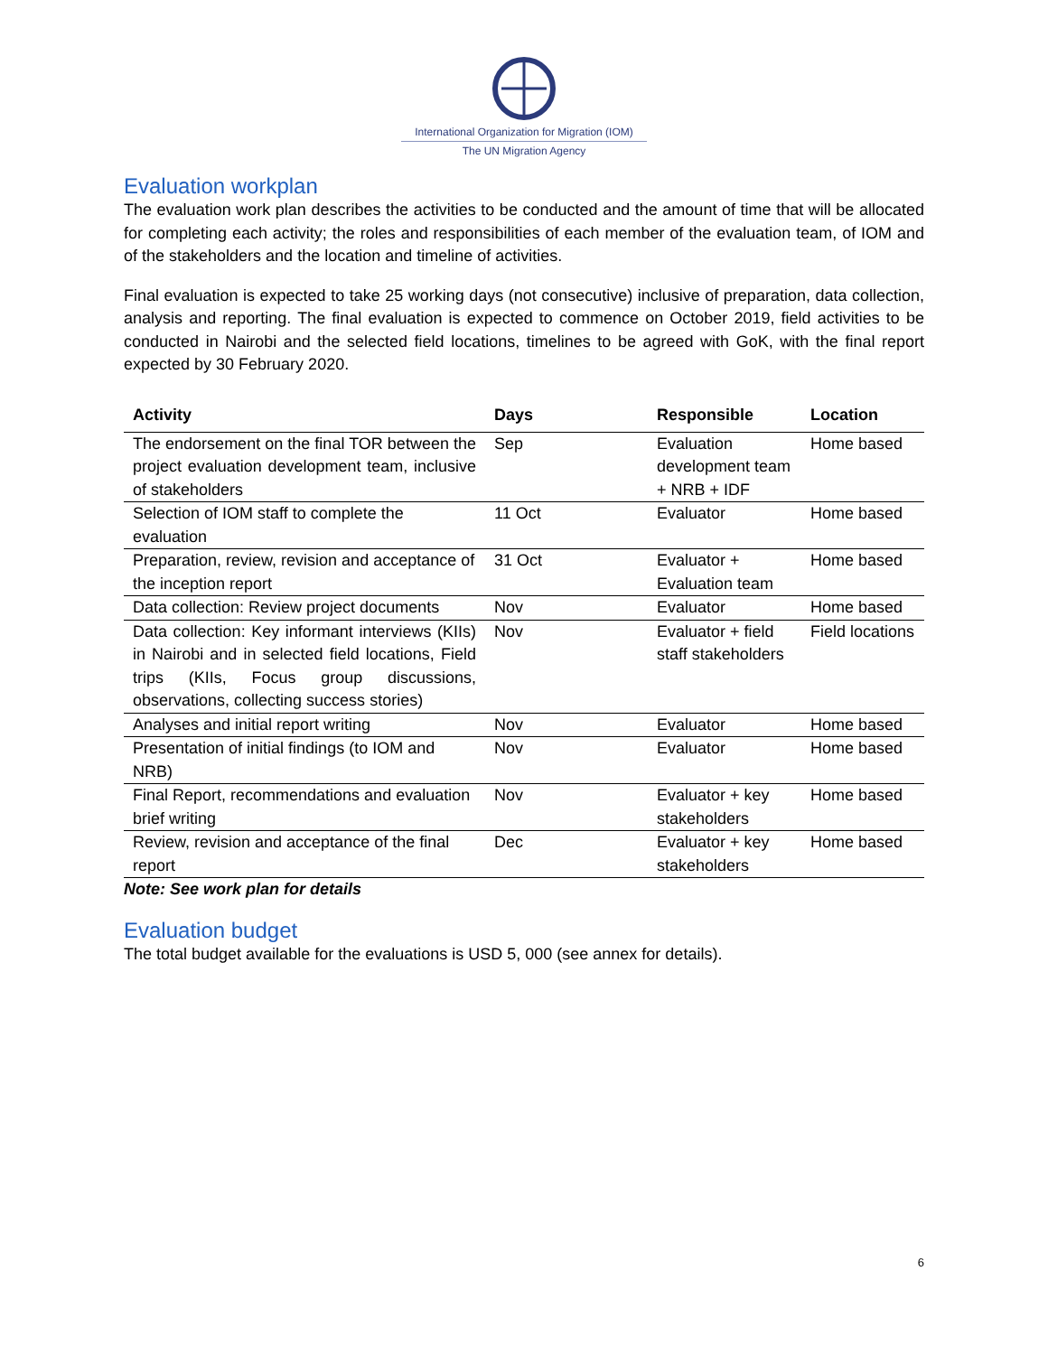International Organization for Migration (IOM)
The UN Migration Agency
Evaluation workplan
The evaluation work plan describes the activities to be conducted and the amount of time that will be allocated for completing each activity; the roles and responsibilities of each member of the evaluation team, of IOM and of the stakeholders and the location and timeline of activities.
Final evaluation is expected to take 25 working days (not consecutive) inclusive of preparation, data collection, analysis and reporting. The final evaluation is expected to commence on October 2019, field activities to be conducted in Nairobi and the selected field locations, timelines to be agreed with GoK, with the final report expected by 30 February 2020.
| Activity | Days | Responsible | Location |
| --- | --- | --- | --- |
| The endorsement on the final TOR between the project evaluation development team, inclusive of stakeholders | Sep | Evaluation development team + NRB + IDF | Home based |
| Selection of IOM staff to complete the evaluation | 11 Oct | Evaluator | Home based |
| Preparation, review, revision and acceptance of the inception report | 31 Oct | Evaluator + Evaluation team | Home based |
| Data collection: Review project documents | Nov | Evaluator | Home based |
| Data collection: Key informant interviews (KIIs) in Nairobi and in selected field locations, Field trips (KIIs, Focus group discussions, observations, collecting success stories) | Nov | Evaluator + field staff stakeholders | Field locations |
| Analyses and initial report writing | Nov | Evaluator | Home based |
| Presentation of initial findings (to IOM and NRB) | Nov | Evaluator | Home based |
| Final Report, recommendations and evaluation brief writing | Nov | Evaluator + key stakeholders | Home based |
| Review, revision and acceptance of the final report | Dec | Evaluator + key stakeholders | Home based |
Note: See work plan for details
Evaluation budget
The total budget available for the evaluations is USD 5, 000 (see annex for details).
6